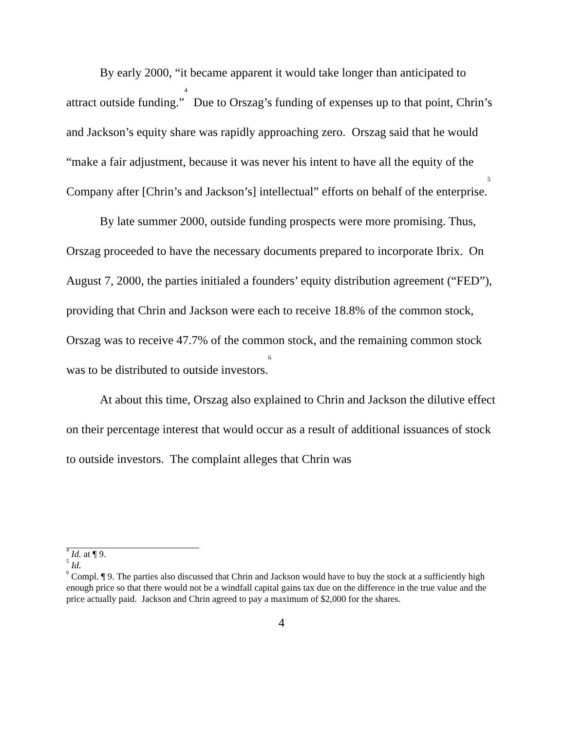By early 2000, “it became apparent it would take longer than anticipated to attract outside funding.”<sup>4</sup> Due to Orszag’s funding of expenses up to that point, Chrin’s and Jackson’s equity share was rapidly approaching zero. Orszag said that he would “make a fair adjustment, because it was never his intent to have all the equity of the Company after [Chrin’s and Jackson’s] intellectual” efforts on behalf of the enterprise.<sup>5</sup>
By late summer 2000, outside funding prospects were more promising. Thus, Orszag proceeded to have the necessary documents prepared to incorporate Ibrix. On August 7, 2000, the parties initialed a founders’ equity distribution agreement (“FED”), providing that Chrin and Jackson were each to receive 18.8% of the common stock, Orszag was to receive 47.7% of the common stock, and the remaining common stock was to be distributed to outside investors.<sup>6</sup>
At about this time, Orszag also explained to Chrin and Jackson the dilutive effect on their percentage interest that would occur as a result of additional issuances of stock to outside investors. The complaint alleges that Chrin was
<sup>4</sup> Id. at ¶ 9.
<sup>5</sup> Id.
<sup>6</sup> Compl. ¶ 9. The parties also discussed that Chrin and Jackson would have to buy the stock at a sufficiently high enough price so that there would not be a windfall capital gains tax due on the difference in the true value and the price actually paid. Jackson and Chrin agreed to pay a maximum of $2,000 for the shares.
4